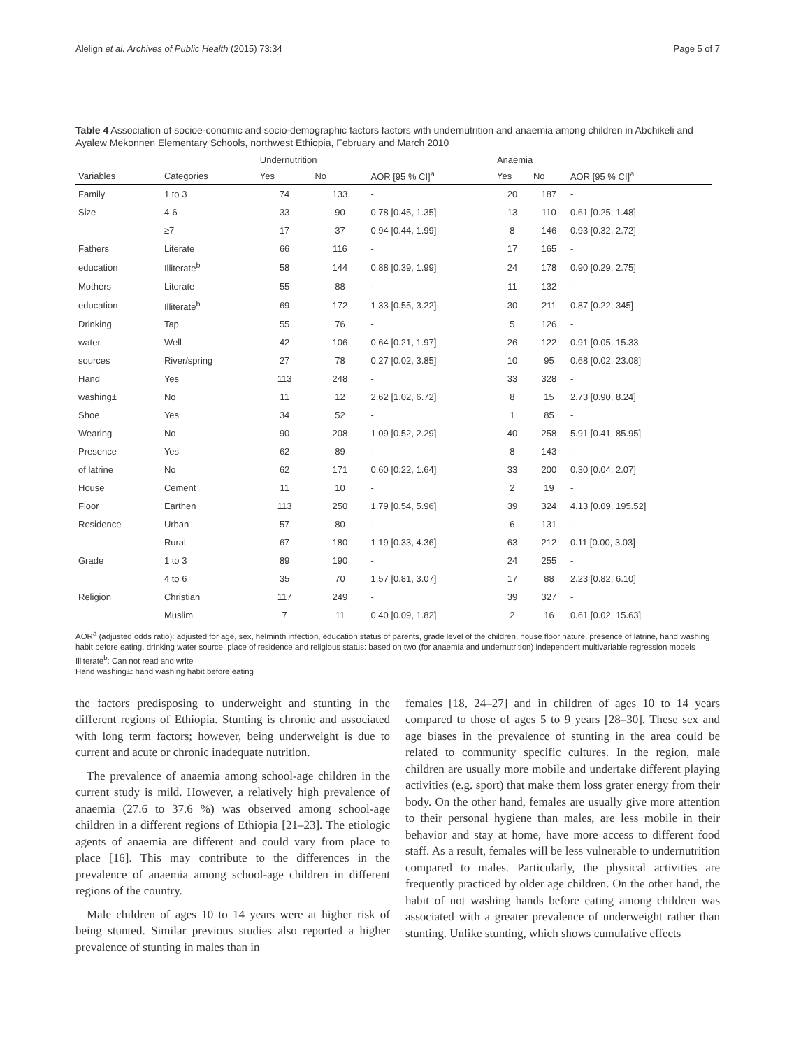Alelign et al. Archives of Public Health (2015) 73:34 Page 5 of 7
Table 4 Association of socioe-conomic and socio-demographic factors factors with undernutrition and anaemia among children in Abchikeli and Ayalew Mekonnen Elementary Schools, northwest Ethiopia, February and March 2010
| | | Undernutrition | | | Anaemia | | |
| --- | --- | --- | --- | --- | --- | --- | --- |
| Variables | Categories | Yes | No | AOR [95 % CI]<sup>a</sup> | Yes | No | AOR [95 % CI]<sup>a</sup> |
| Family | 1 to 3 | 74 | 133 | - | 20 | 187 | - |
| Size | 4-6 | 33 | 90 | 0.78 [0.45, 1.35] | 13 | 110 | 0.61 [0.25, 1.48] |
| | ≥7 | 17 | 37 | 0.94 [0.44, 1.99] | 8 | 146 | 0.93 [0.32, 2.72] |
| Fathers | Literate | 66 | 116 | - | 17 | 165 | - |
| education | Illiterate<sup>b</sup> | 58 | 144 | 0.88 [0.39, 1.99] | 24 | 178 | 0.90 [0.29, 2.75] |
| Mothers | Literate | 55 | 88 | - | 11 | 132 | - |
| education | Illiterate<sup>b</sup> | 69 | 172 | 1.33 [0.55, 3.22] | 30 | 211 | 0.87 [0.22, 345] |
| Drinking | Tap | 55 | 76 | - | 5 | 126 | - |
| water | Well | 42 | 106 | 0.64 [0.21, 1.97] | 26 | 122 | 0.91 [0.05, 15.33 |
| sources | River/spring | 27 | 78 | 0.27 [0.02, 3.85] | 10 | 95 | 0.68 [0.02, 23.08] |
| Hand | Yes | 113 | 248 | - | 33 | 328 | - |
| washing± | No | 11 | 12 | 2.62 [1.02, 6.72] | 8 | 15 | 2.73 [0.90, 8.24] |
| Shoe | Yes | 34 | 52 | - | 1 | 85 | - |
| Wearing | No | 90 | 208 | 1.09 [0.52, 2.29] | 40 | 258 | 5.91 [0.41, 85.95] |
| Presence | Yes | 62 | 89 | - | 8 | 143 | - |
| of latrine | No | 62 | 171 | 0.60 [0.22, 1.64] | 33 | 200 | 0.30 [0.04, 2.07] |
| House | Cement | 11 | 10 | - | 2 | 19 | - |
| Floor | Earthen | 113 | 250 | 1.79 [0.54, 5.96] | 39 | 324 | 4.13 [0.09, 195.52] |
| Residence | Urban | 57 | 80 | - | 6 | 131 | - |
| | Rural | 67 | 180 | 1.19 [0.33, 4.36] | 63 | 212 | 0.11 [0.00, 3.03] |
| Grade | 1 to 3 | 89 | 190 | - | 24 | 255 | - |
| | 4 to 6 | 35 | 70 | 1.57 [0.81, 3.07] | 17 | 88 | 2.23 [0.82, 6.10] |
| Religion | Christian | 117 | 249 | - | 39 | 327 | - |
| | Muslim | 7 | 11 | 0.40 [0.09, 1.82] | 2 | 16 | 0.61 [0.02, 15.63] |
AOR<sup>a</sup> (adjusted odds ratio): adjusted for age, sex, helminth infection, education status of parents, grade level of the children, house floor nature, presence of latrine, hand washing habit before eating, drinking water source, place of residence and religious status: based on two (for anaemia and undernutrition) independent multivariable regression models
Illiterate<sup>b</sup>: Can not read and write
Hand washing±: hand washing habit before eating
the factors predisposing to underweight and stunting in the different regions of Ethiopia. Stunting is chronic and associated with long term factors; however, being underweight is due to current and acute or chronic inadequate nutrition.
The prevalence of anaemia among school-age children in the current study is mild. However, a relatively high prevalence of anaemia (27.6 to 37.6 %) was observed among school-age children in a different regions of Ethiopia [21–23]. The etiologic agents of anaemia are different and could vary from place to place [16]. This may contribute to the differences in the prevalence of anaemia among school-age children in different regions of the country.
Male children of ages 10 to 14 years were at higher risk of being stunted. Similar previous studies also reported a higher prevalence of stunting in males than in
females [18, 24–27] and in children of ages 10 to 14 years compared to those of ages 5 to 9 years [28–30]. These sex and age biases in the prevalence of stunting in the area could be related to community specific cultures. In the region, male children are usually more mobile and undertake different playing activities (e.g. sport) that make them loss grater energy from their body. On the other hand, females are usually give more attention to their personal hygiene than males, are less mobile in their behavior and stay at home, have more access to different food staff. As a result, females will be less vulnerable to undernutrition compared to males. Particularly, the physical activities are frequently practiced by older age children. On the other hand, the habit of not washing hands before eating among children was associated with a greater prevalence of underweight rather than stunting. Unlike stunting, which shows cumulative effects